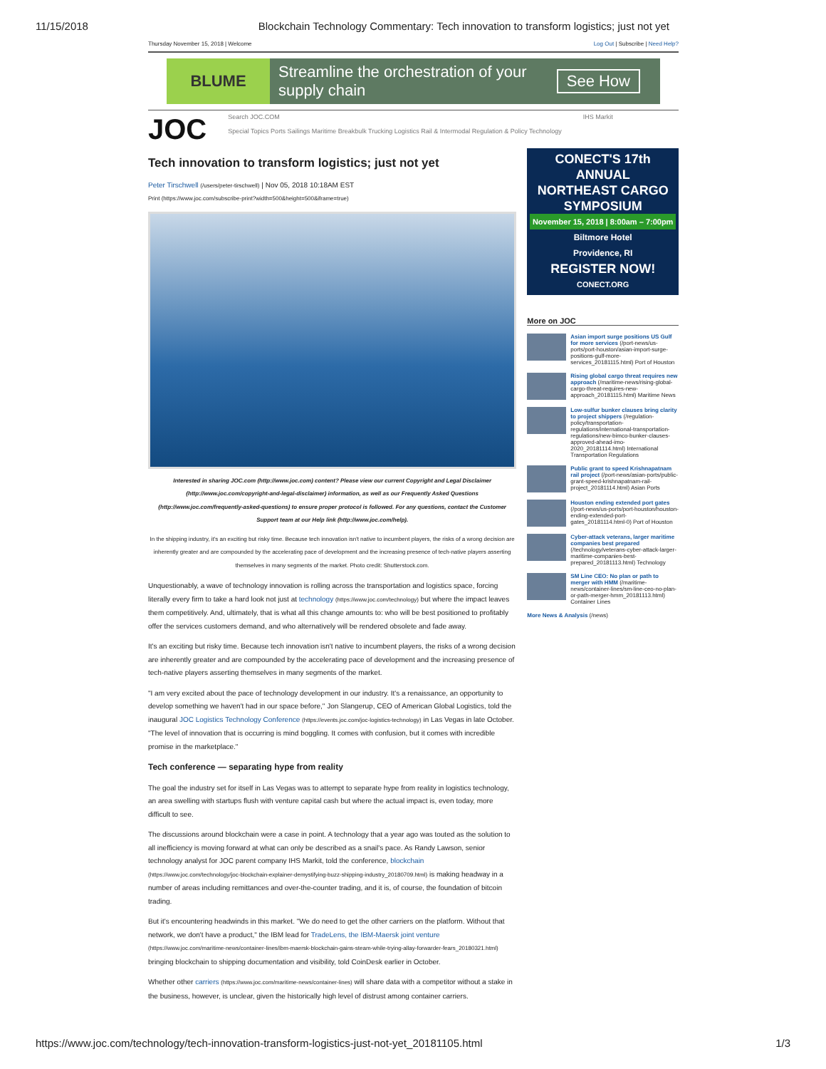11/15/2018 Blockchain Technology Commentary: Tech innovation to transform logistics; just not yet
Thursday November 15, 2018 | Welcome Log Out | Subscribe | Need Help?
BLUME
Streamline the orchestration of your supply chain
See How
JOC
Search JOC.COM
Special Topics Ports Sailings Maritime Breakbulk Trucking Logistics Rail & Intermodal Regulation & Policy Technology
IHS Markit
Tech innovation to transform logistics; just not yet
Peter Tirschwell (/users/peter-tirschwell) | Nov 05, 2018 10:18AM EST
Print (https://www.joc.com/subscribe-print?width=500&height=500&iframe=true)
Interested in sharing JOC.com (http://www.joc.com) content? Please view our current Copyright and Legal Disclaimer (http://www.joc.com/copyright-and-legal-disclaimer) information, as well as our Frequently Asked Questions (http://www.joc.com/frequently-asked-questions) to ensure proper protocol is followed. For any questions, contact the Customer Support team at our Help link (http://www.joc.com/help).
In the shipping industry, it's an exciting but risky time. Because tech innovation isn't native to incumbent players, the risks of a wrong decision are inherently greater and are compounded by the accelerating pace of development and the increasing presence of tech-native players asserting themselves in many segments of the market. Photo credit: Shutterstock.com.
Unquestionably, a wave of technology innovation is rolling across the transportation and logistics space, forcing literally every firm to take a hard look not just at technology (https://www.joc.com/technology) but where the impact leaves them competitively. And, ultimately, that is what all this change amounts to: who will be best positioned to profitably offer the services customers demand, and who alternatively will be rendered obsolete and fade away.
It's an exciting but risky time. Because tech innovation isn't native to incumbent players, the risks of a wrong decision are inherently greater and are compounded by the accelerating pace of development and the increasing presence of tech-native players asserting themselves in many segments of the market.
"I am very excited about the pace of technology development in our industry. It's a renaissance, an opportunity to develop something we haven't had in our space before," Jon Slangerup, CEO of American Global Logistics, told the inaugural JOC Logistics Technology Conference (https://events.joc.com/joc-logistics-technology) in Las Vegas in late October. "The level of innovation that is occurring is mind boggling. It comes with confusion, but it comes with incredible promise in the marketplace."
Tech conference — separating hype from reality
The goal the industry set for itself in Las Vegas was to attempt to separate hype from reality in logistics technology, an area swelling with startups flush with venture capital cash but where the actual impact is, even today, more difficult to see.
The discussions around blockchain were a case in point. A technology that a year ago was touted as the solution to all inefficiency is moving forward at what can only be described as a snail's pace. As Randy Lawson, senior technology analyst for JOC parent company IHS Markit, told the conference, blockchain (https://www.joc.com/technology/joc-blockchain-explainer-demystifying-buzz-shipping-industry_20180709.html) is making headway in a number of areas including remittances and over-the-counter trading, and it is, of course, the foundation of bitcoin trading.
But it's encountering headwinds in this market. "We do need to get the other carriers on the platform. Without that network, we don't have a product," the IBM lead for TradeLens, the IBM-Maersk joint venture (https://www.joc.com/maritime-news/container-lines/ibm-maersk-blockchain-gains-steam-while-trying-allay-forwarder-fears_20180321.html) bringing blockchain to shipping documentation and visibility, told CoinDesk earlier in October.
Whether other carriers (https://www.joc.com/maritime-news/container-lines) will share data with a competitor without a stake in the business, however, is unclear, given the historically high level of distrust among container carriers.
CONECT'S 17th ANNUAL
NORTHEAST CARGO SYMPOSIUM
November 15, 2018 | 8:00am – 7:00pm
Biltmore Hotel
Providence, RI
REGISTER NOW!
CONECT.ORG
More on JOC
Asian import surge positions US Gulf for more services (/port-news/us-ports/port-houston/asian-import-surge-positions-gulf-more-services_20181115.html) Port of Houston
Rising global cargo threat requires new approach (/maritime-news/rising-global-cargo-threat-requires-new-approach_20181115.html) Maritime News
Low-sulfur bunker clauses bring clarity to project shippers (/regulation-policy/transportation-regulations/international-transportation-regulations/new-bimco-bunker-clauses-approved-ahead-imo-2020_20181114.html) International Transportation Regulations
Public grant to speed Krishnapatnam rail project (/port-news/asian-ports/public-grant-speed-krishnapatnam-rail-project_20181114.html) Asian Ports
Houston ending extended port gates (/port-news/us-ports/port-houston/houston-ending-extended-port-gates_20181114.html-0) Port of Houston
Cyber-attack veterans, larger maritime companies best prepared (/technology/veterans-cyber-attack-larger-maritime-companies-best-prepared_20181113.html) Technology
SM Line CEO: No plan or path to merger with HMM (/maritime-news/container-lines/sm-line-ceo-no-plan-or-path-merger-hmm_20181113.html) Container Lines
More News & Analysis (/news)
https://www.joc.com/technology/tech-innovation-transform-logistics-just-not-yet_20181105.html 1/3